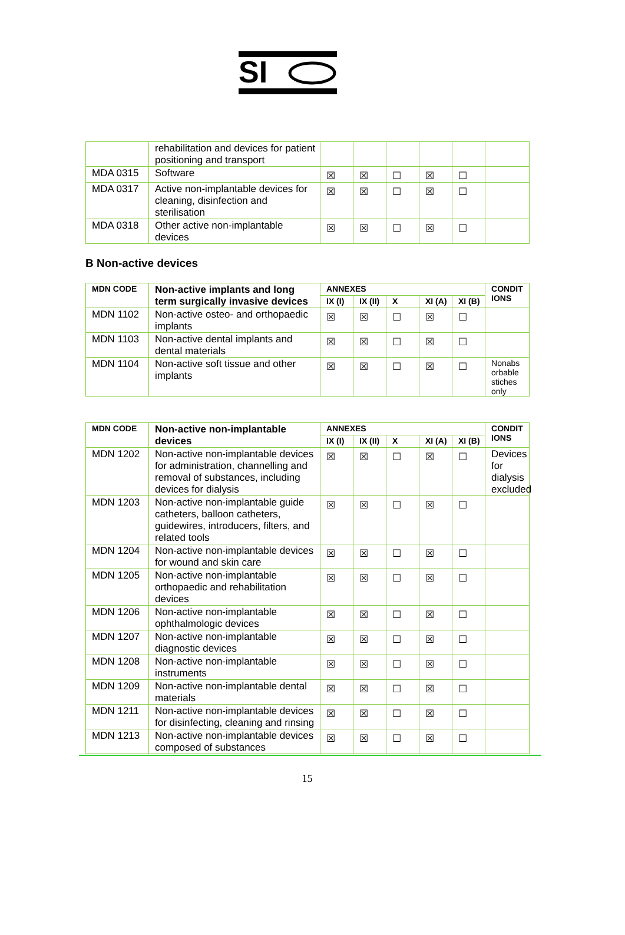SI
| | rehabilitation and devices for patient positioning and transport | | | | | | |
| MDA 0315 | Software | ☒ | ☒ | ☐ | ☒ | ☐ | |
| MDA 0317 | Active non-implantable devices for cleaning, disinfection and sterilisation | ☒ | ☒ | ☐ | ☒ | ☐ | |
| MDA 0318 | Other active non-implantable devices | ☒ | ☒ | ☐ | ☒ | ☐ | |
B Non-active devices
| MDN CODE | Non-active implants and long term surgically invasive devices | ANNEXES | | | | | CONDIT IONS |
| --- | --- | --- | --- | --- | --- | --- | --- |
| | | IX (I) | IX (II) | X | XI (A) | XI (B) | |
| MDN 1102 | Non-active osteo- and orthopaedic implants | ☒ | ☒ | ☐ | ☒ | ☐ | |
| MDN 1103 | Non-active dental implants and dental materials | ☒ | ☒ | ☐ | ☒ | ☐ | |
| MDN 1104 | Non-active soft tissue and other implants | ☒ | ☒ | ☐ | ☒ | ☐ | Nonabs orbable stiches only |
| MDN CODE | Non-active non-implantable devices | ANNEXES | | | | | CONDIT IONS |
| --- | --- | --- | --- | --- | --- | --- | --- |
| | | IX (I) | IX (II) | X | XI (A) | XI (B) | |
| MDN 1202 | Non-active non-implantable devices for administration, channelling and removal of substances, including devices for dialysis | ☒ | ☒ | ☐ | ☒ | ☐ | Devices for dialysis excluded |
| MDN 1203 | Non-active non-implantable guide catheters, balloon catheters, guidewires, introducers, filters, and related tools | ☒ | ☒ | ☐ | ☒ | ☐ | |
| MDN 1204 | Non-active non-implantable devices for wound and skin care | ☒ | ☒ | ☐ | ☒ | ☐ | |
| MDN 1205 | Non-active non-implantable orthopaedic and rehabilitation devices | ☒ | ☒ | ☐ | ☒ | ☐ | |
| MDN 1206 | Non-active non-implantable ophthalmologic devices | ☒ | ☒ | ☐ | ☒ | ☐ | |
| MDN 1207 | Non-active non-implantable diagnostic devices | ☒ | ☒ | ☐ | ☒ | ☐ | |
| MDN 1208 | Non-active non-implantable instruments | ☒ | ☒ | ☐ | ☒ | ☐ | |
| MDN 1209 | Non-active non-implantable dental materials | ☒ | ☒ | ☐ | ☒ | ☐ | |
| MDN 1211 | Non-active non-implantable devices for disinfecting, cleaning and rinsing | ☒ | ☒ | ☐ | ☒ | ☐ | |
| MDN 1213 | Non-active non-implantable devices composed of substances | ☒ | ☒ | ☐ | ☒ | ☐ | |
15